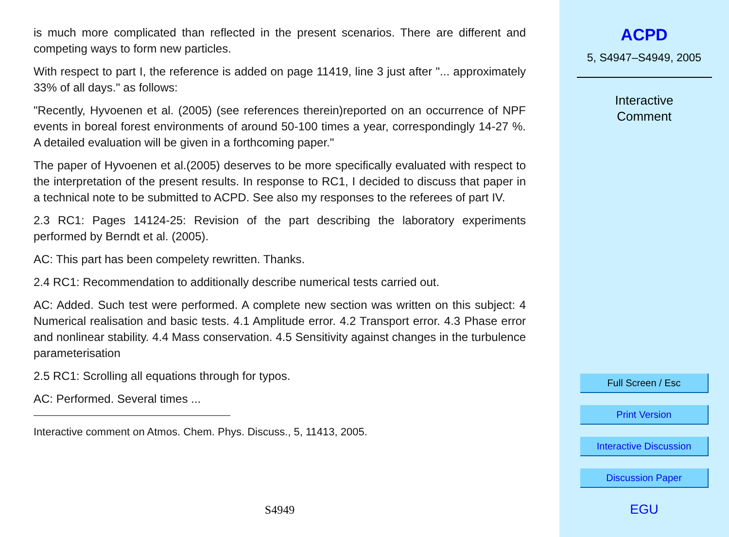is much more complicated than reflected in the present scenarios. There are different and competing ways to form new particles.
With respect to part I, the reference is added on page 11419, line 3 just after "... approximately 33% of all days." as follows:
"Recently, Hyvoenen et al. (2005) (see references therein)reported on an occurrence of NPF events in boreal forest environments of around 50-100 times a year, correspondingly 14-27 %. A detailed evaluation will be given in a forthcoming paper."
The paper of Hyvoenen et al.(2005) deserves to be more specifically evaluated with respect to the interpretation of the present results. In response to RC1, I decided to discuss that paper in a technical note to be submitted to ACPD. See also my responses to the referees of part IV.
2.3 RC1: Pages 14124-25: Revision of the part describing the laboratory experiments performed by Berndt et al. (2005).
AC: This part has been compelety rewritten. Thanks.
2.4 RC1: Recommendation to additionally describe numerical tests carried out.
AC: Added. Such test were performed. A complete new section was written on this subject: 4 Numerical realisation and basic tests. 4.1 Amplitude error. 4.2 Transport error. 4.3 Phase error and nonlinear stability. 4.4 Mass conservation. 4.5 Sensitivity against changes in the turbulence parameterisation
2.5 RC1: Scrolling all equations through for typos.
AC: Performed. Several times ...
Interactive comment on Atmos. Chem. Phys. Discuss., 5, 11413, 2005.
S4949
ACPD
5, S4947–S4949, 2005
Interactive
Comment
Full Screen / Esc
Print Version
Interactive Discussion
Discussion Paper
EGU